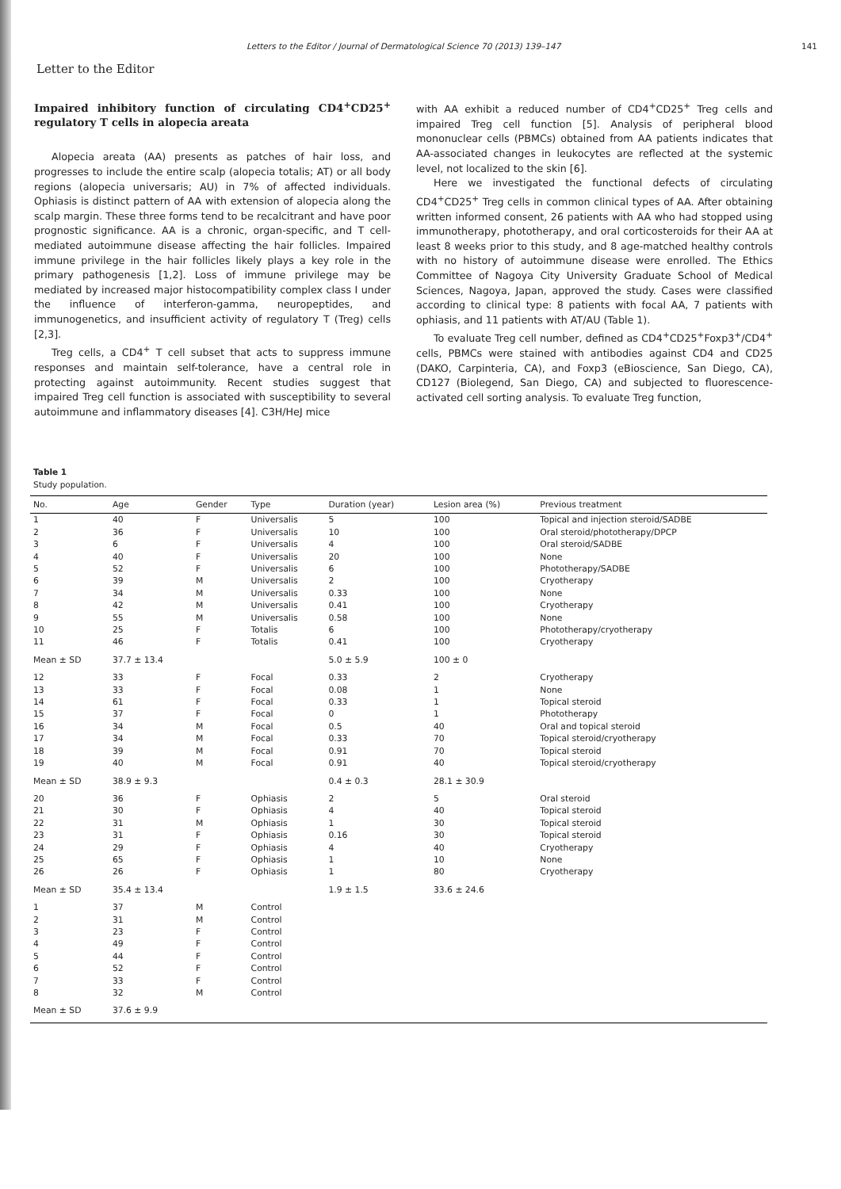Letters to the Editor / Journal of Dermatological Science 70 (2013) 139–147 141
Letter to the Editor
Impaired inhibitory function of circulating CD4<sup>+</sup>CD25<sup>+</sup> regulatory T cells in alopecia areata
Alopecia areata (AA) presents as patches of hair loss, and progresses to include the entire scalp (alopecia totalis; AT) or all body regions (alopecia universaris; AU) in 7% of affected individuals. Ophiasis is distinct pattern of AA with extension of alopecia along the scalp margin. These three forms tend to be recalcitrant and have poor prognostic significance. AA is a chronic, organ-specific, and T cell-mediated autoimmune disease affecting the hair follicles. Impaired immune privilege in the hair follicles likely plays a key role in the primary pathogenesis [1,2]. Loss of immune privilege may be mediated by increased major histocompatibility complex class I under the influence of interferon-gamma, neuropeptides, and immunogenetics, and insufficient activity of regulatory T (Treg) cells [2,3].
Treg cells, a CD4<sup>+</sup> T cell subset that acts to suppress immune responses and maintain self-tolerance, have a central role in protecting against autoimmunity. Recent studies suggest that impaired Treg cell function is associated with susceptibility to several autoimmune and inflammatory diseases [4]. C3H/HeJ mice
with AA exhibit a reduced number of CD4<sup>+</sup>CD25<sup>+</sup> Treg cells and impaired Treg cell function [5]. Analysis of peripheral blood mononuclear cells (PBMCs) obtained from AA patients indicates that AA-associated changes in leukocytes are reflected at the systemic level, not localized to the skin [6].
Here we investigated the functional defects of circulating CD4<sup>+</sup>CD25<sup>+</sup> Treg cells in common clinical types of AA. After obtaining written informed consent, 26 patients with AA who had stopped using immunotherapy, phototherapy, and oral corticosteroids for their AA at least 8 weeks prior to this study, and 8 age-matched healthy controls with no history of autoimmune disease were enrolled. The Ethics Committee of Nagoya City University Graduate School of Medical Sciences, Nagoya, Japan, approved the study. Cases were classified according to clinical type: 8 patients with focal AA, 7 patients with ophiasis, and 11 patients with AT/AU (Table 1).
To evaluate Treg cell number, defined as CD4<sup>+</sup>CD25<sup>+</sup>Foxp3<sup>+</sup>/CD4<sup>+</sup> cells, PBMCs were stained with antibodies against CD4 and CD25 (DAKO, Carpinteria, CA), and Foxp3 (eBioscience, San Diego, CA), CD127 (Biolegend, San Diego, CA) and subjected to fluorescence-activated cell sorting analysis. To evaluate Treg function,
Table 1
Study population.
| No. | Age | Gender | Type | Duration (year) | Lesion area (%) | Previous treatment |
| --- | --- | --- | --- | --- | --- | --- |
| 1 | 40 | F | Universalis | 5 | 100 | Topical and injection steroid/SADBE |
| 2 | 36 | F | Universalis | 10 | 100 | Oral steroid/phototherapy/DPCP |
| 3 | 6 | F | Universalis | 4 | 100 | Oral steroid/SADBE |
| 4 | 40 | F | Universalis | 20 | 100 | None |
| 5 | 52 | F | Universalis | 6 | 100 | Phototherapy/SADBE |
| 6 | 39 | M | Universalis | 2 | 100 | Cryotherapy |
| 7 | 34 | M | Universalis | 0.33 | 100 | None |
| 8 | 42 | M | Universalis | 0.41 | 100 | Cryotherapy |
| 9 | 55 | M | Universalis | 0.58 | 100 | None |
| 10 | 25 | F | Totalis | 6 | 100 | Phototherapy/cryotherapy |
| 11 | 46 | F | Totalis | 0.41 | 100 | Cryotherapy |
| Mean ± SD | 37.7 ± 13.4 | | | 5.0 ± 5.9 | 100 ± 0 | |
| 12 | 33 | F | Focal | 0.33 | 2 | Cryotherapy |
| 13 | 33 | F | Focal | 0.08 | 1 | None |
| 14 | 61 | F | Focal | 0.33 | 1 | Topical steroid |
| 15 | 37 | F | Focal | 0 | 1 | Phototherapy |
| 16 | 34 | M | Focal | 0.5 | 40 | Oral and topical steroid |
| 17 | 34 | M | Focal | 0.33 | 70 | Topical steroid/cryotherapy |
| 18 | 39 | M | Focal | 0.91 | 70 | Topical steroid |
| 19 | 40 | M | Focal | 0.91 | 40 | Topical steroid/cryotherapy |
| Mean ± SD | 38.9 ± 9.3 | | | 0.4 ± 0.3 | 28.1 ± 30.9 | |
| 20 | 36 | F | Ophiasis | 2 | 5 | Oral steroid |
| 21 | 30 | F | Ophiasis | 4 | 40 | Topical steroid |
| 22 | 31 | M | Ophiasis | 1 | 30 | Topical steroid |
| 23 | 31 | F | Ophiasis | 0.16 | 30 | Topical steroid |
| 24 | 29 | F | Ophiasis | 4 | 40 | Cryotherapy |
| 25 | 65 | F | Ophiasis | 1 | 10 | None |
| 26 | 26 | F | Ophiasis | 1 | 80 | Cryotherapy |
| Mean ± SD | 35.4 ± 13.4 | | | 1.9 ± 1.5 | 33.6 ± 24.6 | |
| 1 | 37 | M | Control | | | |
| 2 | 31 | M | Control | | | |
| 3 | 23 | F | Control | | | |
| 4 | 49 | F | Control | | | |
| 5 | 44 | F | Control | | | |
| 6 | 52 | F | Control | | | |
| 7 | 33 | F | Control | | | |
| 8 | 32 | M | Control | | | |
| Mean ± SD | 37.6 ± 9.9 | | | | | |